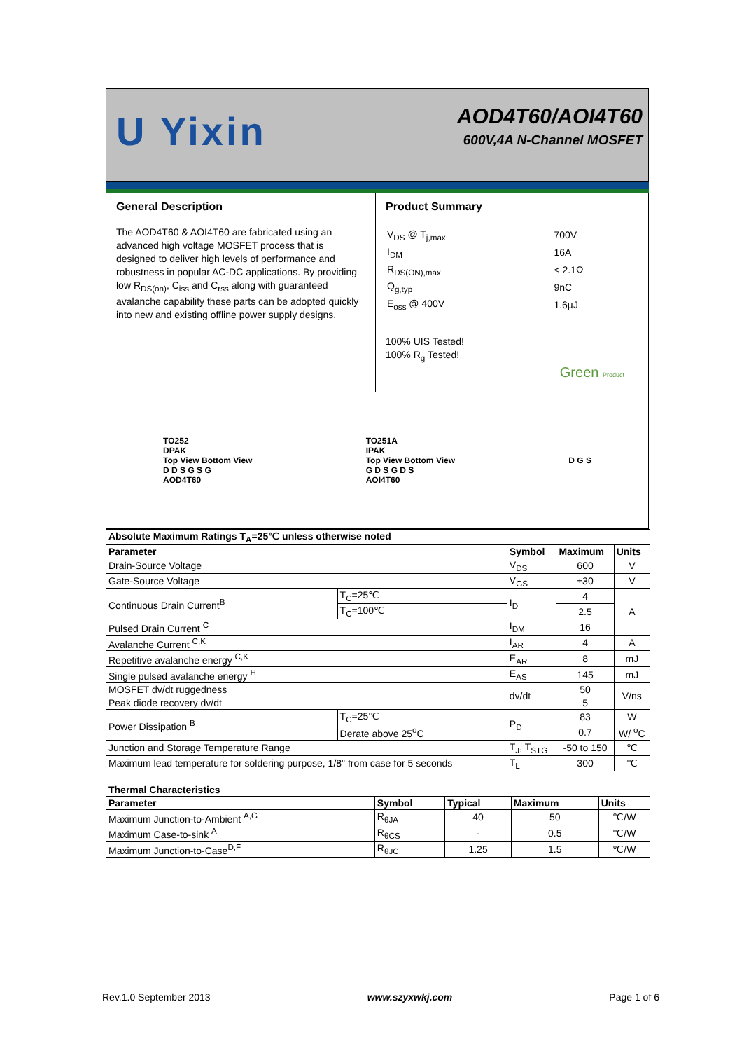U Yixin
AOD4T60/AOI4T60
600V,4A N-Channel MOSFET
General Description
The AOD4T60 & AOI4T60 are fabricated using an advanced high voltage MOSFET process that is designed to deliver high levels of performance and robustness in popular AC-DC applications. By providing low R<sub>DS(on)</sub>, C<sub>iss</sub> and C<sub>rss</sub> along with guaranteed avalanche capability these parts can be adopted quickly into new and existing offline power supply designs.
Product Summary
| V<sub>DS</sub> @ T<sub>j,max</sub> | 700V |
| I<sub>DM</sub> | 16A |
| R<sub>DS(ON),max</sub> | < 2.1Ω |
| Q<sub>g,typ</sub> | 9nC |
| E<sub>oss</sub> @ 400V | 1.6µJ |
100% UIS Tested!
100% R<sub>g</sub> Tested!
Green Product
TO252
DPAK
Top View Bottom View
D D S G S G
AOD4T60
TO251A
IPAK
Top View Bottom View
G D S G D S
AOI4T60
D G S
| Absolute Maximum Ratings T<sub>A</sub>=25℃ unless otherwise noted | | | | |
| --- | --- | --- | --- | --- |
| Parameter | | Symbol | Maximum | Units |
| Drain-Source Voltage | | V<sub>DS</sub> | 600 | V |
| Gate-Source Voltage | | V<sub>GS</sub> | ±30 | V |
| Continuous Drain Current<sup>B</sup> | T<sub>C</sub>=25℃ | I<sub>D</sub> | 4 | A |
| | T<sub>C</sub>=100℃ | | 2.5 | |
| Pulsed Drain Current <sup>C</sup> | | I<sub>DM</sub> | 16 | |
| Avalanche Current <sup>C,K</sup> | | I<sub>AR</sub> | 4 | A |
| Repetitive avalanche energy <sup>C,K</sup> | | E<sub>AR</sub> | 8 | mJ |
| Single pulsed avalanche energy <sup>H</sup> | | E<sub>AS</sub> | 145 | mJ |
| MOSFET dv/dt ruggedness | | dv/dt | 50 | V/ns |
| Peak diode recovery dv/dt | | | 5 | |
| Power Dissipation <sup>B</sup> | T<sub>C</sub>=25℃ | P<sub>D</sub> | 83 | W |
| | Derate above 25<sup>o</sup>C | | 0.7 | W/ <sup>o</sup>C |
| Junction and Storage Temperature Range | | T<sub>J</sub>, T<sub>STG</sub> | -50 to 150 | ℃ |
| Maximum lead temperature for soldering purpose, 1/8" from case for 5 seconds | | T<sub>L</sub> | 300 | ℃ |
| Thermal Characteristics | | | | |
| --- | --- | --- | --- | --- |
| Parameter | Symbol | Typical | Maximum | Units |
| Maximum Junction-to-Ambient <sup>A,G</sup> | R<sub>θJA</sub> | 40 | 50 | ℃/W |
| Maximum Case-to-sink <sup>A</sup> | R<sub>θCS</sub> | - | 0.5 | ℃/W |
| Maximum Junction-to-Case<sup>D,F</sup> | R<sub>θJC</sub> | 1.25 | 1.5 | ℃/W |
Rev.1.0 September 2013 www.szyxwkj.com Page 1 of 6